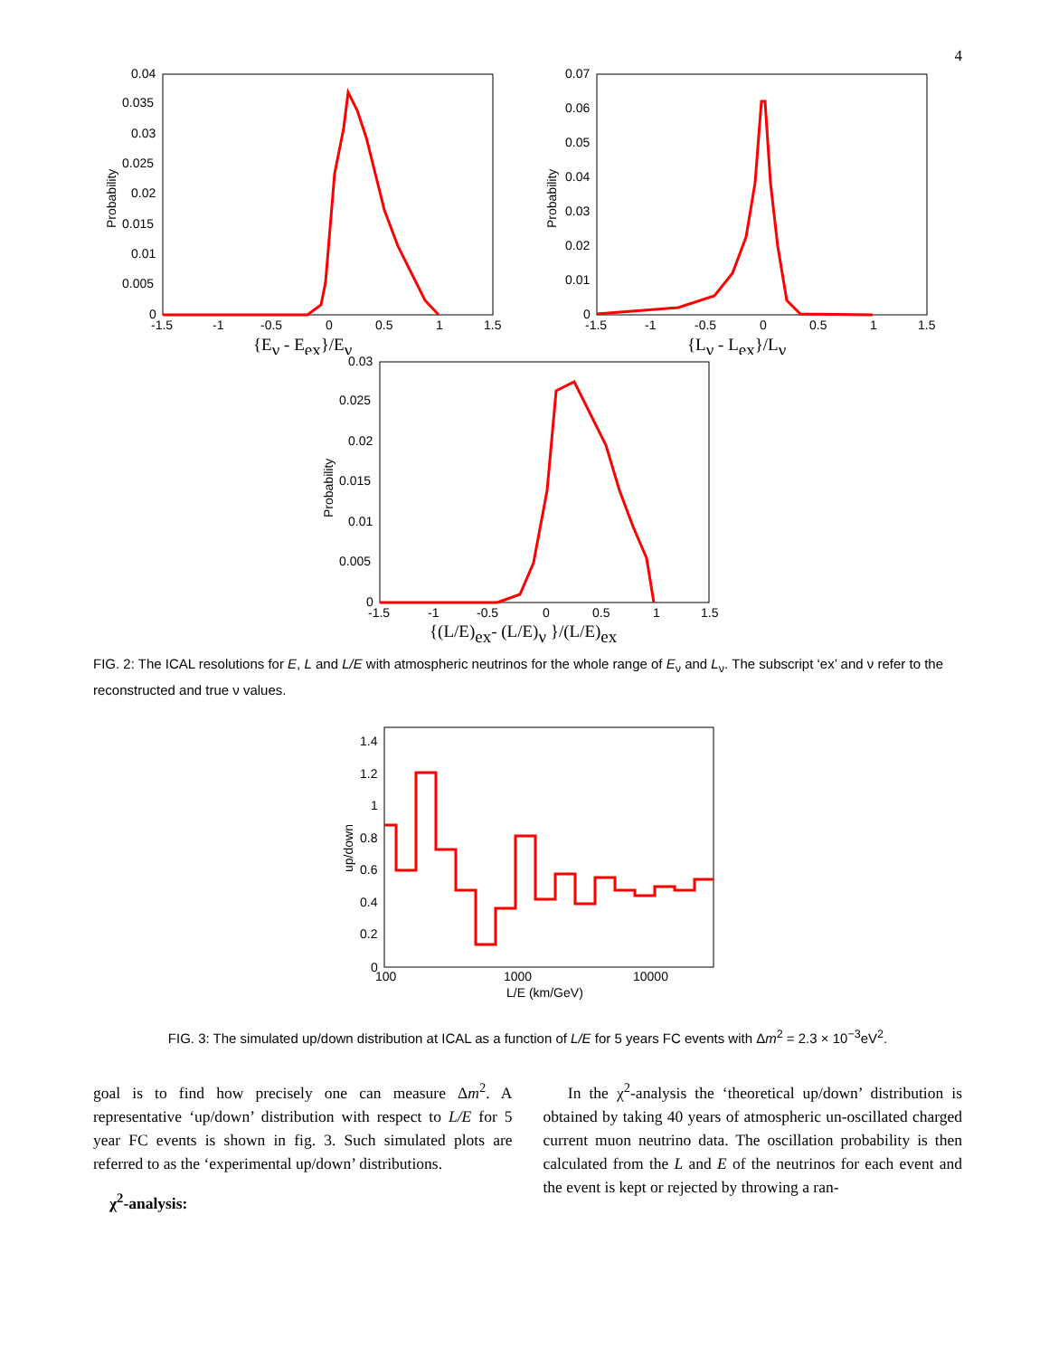4
0.04
0.035
0.03
0.025
0.02
0.015
0.01
0.005
0
-1.5
-1
-0.5
0
0.5
1
1.5
Probability
{Eν - Eex}/Eν
0.07
0.06
0.05
0.04
0.03
0.02
0.01
0
-1.5
-1
-0.5
0
0.5
1
1.5
Probability
{Lν - Lex}/Lν
0.03
0.025
0.02
0.015
0.01
0.005
0
-1.5
-1
-0.5
0
0.5
1
1.5
Probability
{(L/E)ex- (L/E)ν }/(L/E)ex
FIG. 2: The ICAL resolutions for E, L and L/E with atmospheric neutrinos for the whole range of E<sub>ν</sub> and L<sub>ν</sub>. The subscript ‘ex’ and ν refer to the reconstructed and true ν values.
1.4
1.2
1
0.8
0.6
0.4
0.2
0
100
1000
10000
L/E (km/GeV)
up/down
FIG. 3: The simulated up/down distribution at ICAL as a function of L/E for 5 years FC events with Δm<sup>2</sup> = 2.3 × 10<sup>−3</sup>eV<sup>2</sup>.
goal is to find how precisely one can measure Δm<sup>2</sup>. A representative ‘up/down’ distribution with respect to L/E for 5 year FC events is shown in fig. 3. Such simulated plots are referred to as the ‘experimental up/down’ distributions.
χ<sup>2</sup>-analysis:
In the χ<sup>2</sup>-analysis the ‘theoretical up/down’ distribution is obtained by taking 40 years of atmospheric un-oscillated charged current muon neutrino data. The oscillation probability is then calculated from the L and E of the neutrinos for each event and the event is kept or rejected by throwing a ran-